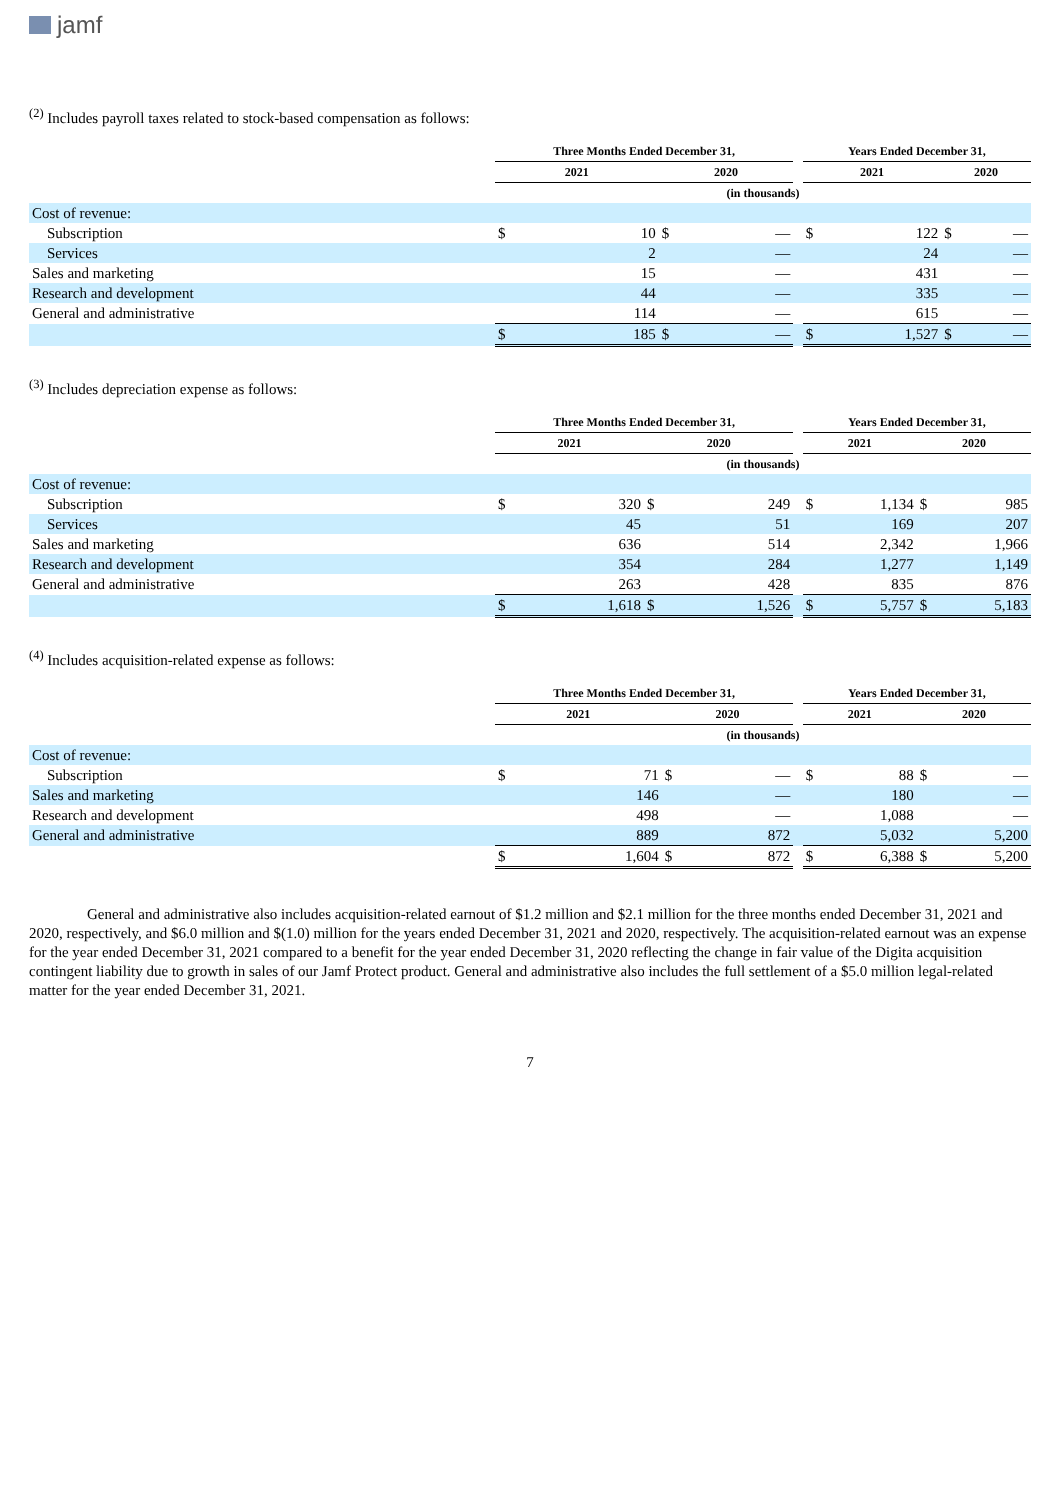jamf
<sup>(2)</sup> Includes payroll taxes related to stock-based compensation as follows:
| | Three Months Ended December 31, | | | | | Years Ended December 31, | | | |
| --- | --- | --- | --- | --- | --- | --- | --- | --- | --- |
| | 2021 | | 2020 | | | 2021 | | 2020 | |
| | (in thousands) | | | | | | | | |
| Cost of revenue: | | | | | | | | | |
| Subscription | $ | 10 | $ | — | | $ | 122 | $ | — |
| Services | | 2 | | — | | | 24 | | — |
| Sales and marketing | | 15 | | — | | | 431 | | — |
| Research and development | | 44 | | — | | | 335 | | — |
| General and administrative | | 114 | | — | | | 615 | | — |
| | $ | 185 | $ | — | | $ | 1,527 | $ | — |
<sup>(3)</sup> Includes depreciation expense as follows:
| | Three Months Ended December 31, | | | | | Years Ended December 31, | | | |
| --- | --- | --- | --- | --- | --- | --- | --- | --- | --- |
| | 2021 | | 2020 | | | 2021 | | 2020 | |
| | (in thousands) | | | | | | | | |
| Cost of revenue: | | | | | | | | | |
| Subscription | $ | 320 | $ | 249 | | $ | 1,134 | $ | 985 |
| Services | | 45 | | 51 | | | 169 | | 207 |
| Sales and marketing | | 636 | | 514 | | | 2,342 | | 1,966 |
| Research and development | | 354 | | 284 | | | 1,277 | | 1,149 |
| General and administrative | | 263 | | 428 | | | 835 | | 876 |
| | $ | 1,618 | $ | 1,526 | | $ | 5,757 | $ | 5,183 |
<sup>(4)</sup> Includes acquisition-related expense as follows:
| | Three Months Ended December 31, | | | | | Years Ended December 31, | | | |
| --- | --- | --- | --- | --- | --- | --- | --- | --- | --- |
| | 2021 | | 2020 | | | 2021 | | 2020 | |
| | (in thousands) | | | | | | | | |
| Cost of revenue: | | | | | | | | | |
| Subscription | $ | 71 | $ | — | | $ | 88 | $ | — |
| Sales and marketing | | 146 | | — | | | 180 | | — |
| Research and development | | 498 | | — | | | 1,088 | | — |
| General and administrative | | 889 | | 872 | | | 5,032 | | 5,200 |
| | $ | 1,604 | $ | 872 | | $ | 6,388 | $ | 5,200 |
General and administrative also includes acquisition-related earnout of $1.2 million and $2.1 million for the three months ended December 31, 2021 and 2020, respectively, and $6.0 million and $(1.0) million for the years ended December 31, 2021 and 2020, respectively. The acquisition-related earnout was an expense for the year ended December 31, 2021 compared to a benefit for the year ended December 31, 2020 reflecting the change in fair value of the Digita acquisition contingent liability due to growth in sales of our Jamf Protect product. General and administrative also includes the full settlement of a $5.0 million legal-related matter for the year ended December 31, 2021.
7